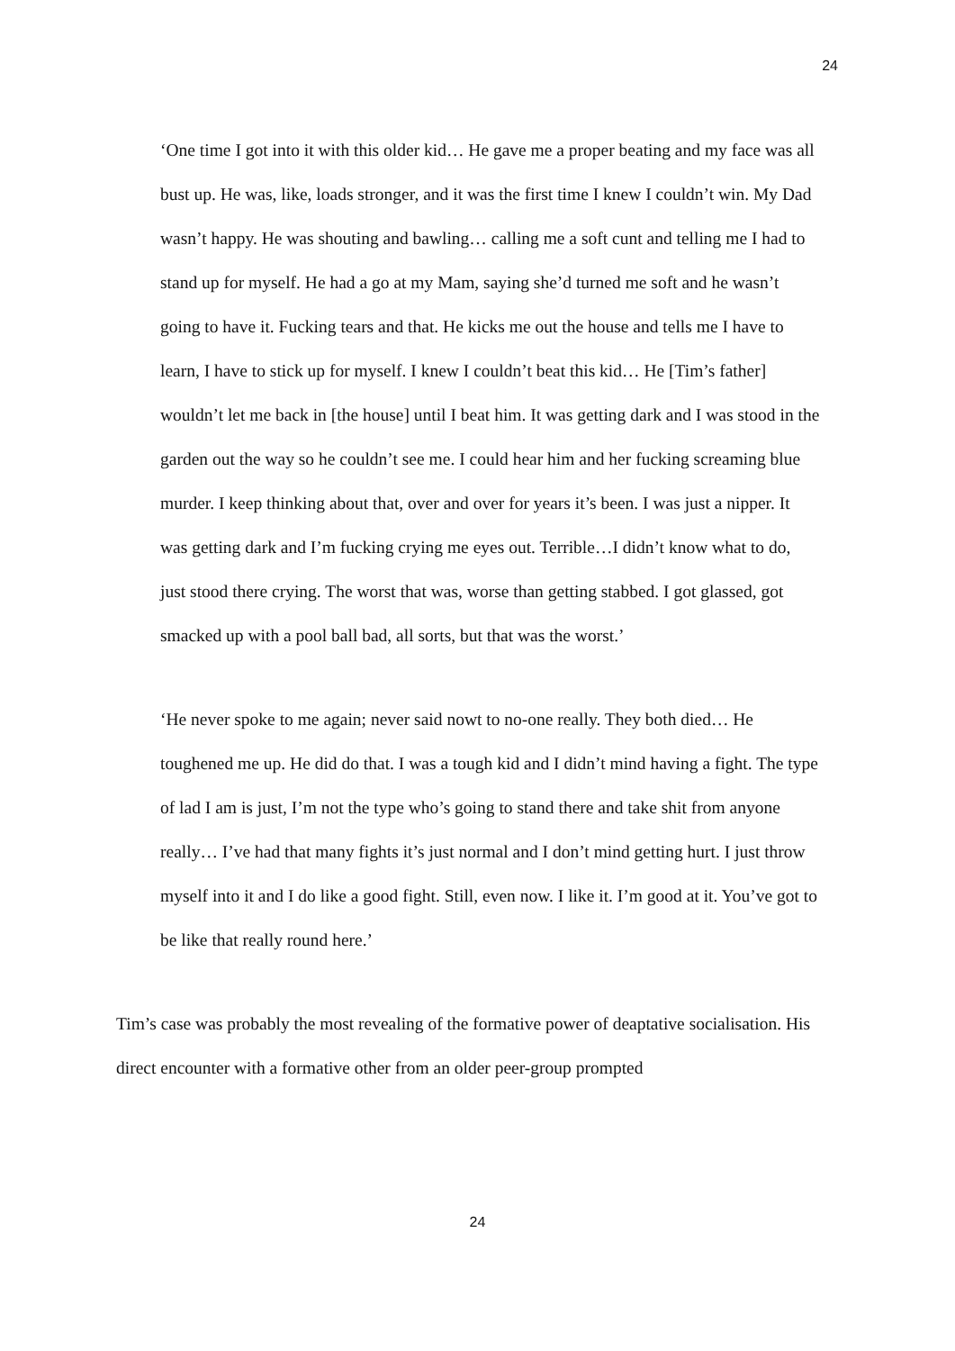24
‘One time I got into it with this older kid… He gave me a proper beating and my face was all bust up. He was, like, loads stronger, and it was the first time I knew I couldn’t win. My Dad wasn’t happy. He was shouting and bawling… calling me a soft cunt and telling me I had to stand up for myself. He had a go at my Mam, saying she’d turned me soft and he wasn’t going to have it. Fucking tears and that. He kicks me out the house and tells me I have to learn, I have to stick up for myself. I knew I couldn’t beat this kid… He [Tim’s father] wouldn’t let me back in [the house] until I beat him. It was getting dark and I was stood in the garden out the way so he couldn’t see me. I could hear him and her fucking screaming blue murder. I keep thinking about that, over and over for years it’s been. I was just a nipper. It was getting dark and I’m fucking crying me eyes out. Terrible…I didn’t know what to do, just stood there crying. The worst that was, worse than getting stabbed. I got glassed, got smacked up with a pool ball bad, all sorts, but that was the worst.’
‘He never spoke to me again; never said nowt to no-one really. They both died… He toughened me up. He did do that. I was a tough kid and I didn’t mind having a fight. The type of lad I am is just, I’m not the type who’s going to stand there and take shit from anyone really… I’ve had that many fights it’s just normal and I don’t mind getting hurt. I just throw myself into it and I do like a good fight. Still, even now. I like it. I’m good at it. You’ve got to be like that really round here.’
Tim’s case was probably the most revealing of the formative power of deaptative socialisation. His direct encounter with a formative other from an older peer-group prompted
24